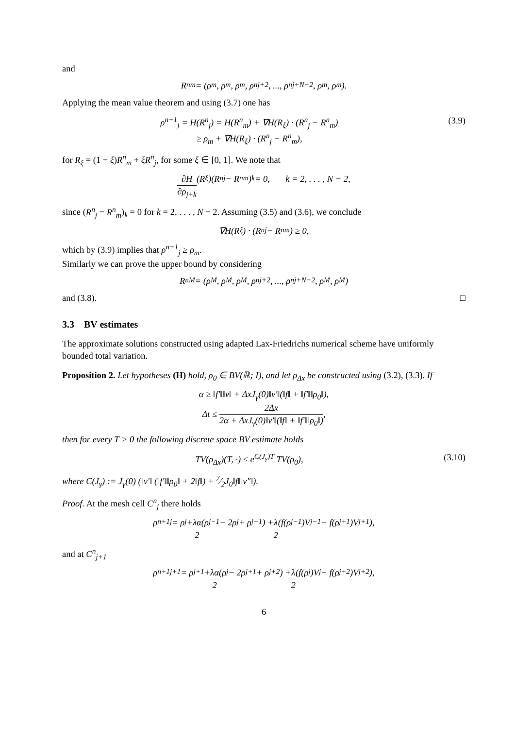and
R<sup>n</sup><sub>m</sub> = (ρ<sub>m</sub>, ρ<sub>m</sub>, ρ<sub>m</sub>, ρ<sup>n</sup><sub>j+2</sub>, ..., ρ<sup>n</sup><sub>j+N−2</sub>, ρ<sub>m</sub>, ρ<sub>m</sub>).
Applying the mean value theorem and using (3.7) one has
ρ<sup>n+1</sup><sub>j</sub> = H(R<sup>n</sup><sub>j</sub>) = H(R<sup>n</sup><sub>m</sub>) + ∇H(R<sub>ξ</sub>) · (R<sup>n</sup><sub>j</sub> − R<sup>n</sup><sub>m</sub>)
≥ ρ<sub>m</sub> + ∇H(R<sub>ξ</sub>) · (R<sup>n</sup><sub>j</sub> − R<sup>n</sup><sub>m</sub>),
(3.9)
for R<sub>ξ</sub> = (1 − ξ)R<sup>n</sup><sub>m</sub> + ξR<sup>n</sup><sub>j</sub>, for some ξ ∈ [0, 1]. We note that
∂H ∂ρ<sub>j+k</sub> (R<sub>ξ</sub>)(R<sup>n</sup><sub>j</sub> − R<sup>n</sup><sub>m</sub>)<sub>k</sub> = 0, k = 2, . . . , N − 2,
since (R<sup>n</sup><sub>j</sub> − R<sup>n</sup><sub>m</sub>)<sub>k</sub> = 0 for k = 2, . . . , N − 2. Assuming (3.5) and (3.6), we conclude
∇H(R<sub>ξ</sub>) · (R<sup>n</sup><sub>j</sub> − R<sup>n</sup><sub>m</sub>) ≥ 0,
which by (3.9) implies that ρ<sup>n+1</sup><sub>j</sub> ≥ ρ<sub>m</sub>.
Similarly we can prove the upper bound by considering
R<sup>n</sup><sub>M</sub> = (ρ<sub>M</sub>, ρ<sub>M</sub>, ρ<sub>M</sub>, ρ<sup>n</sup><sub>j+2</sub>, ..., ρ<sup>n</sup><sub>j+N−2</sub>, ρ<sub>M</sub>, ρ<sub>M</sub>)
and (3.8). □
3.3 BV estimates
The approximate solutions constructed using adapted Lax-Friedrichs numerical scheme have uniformly bounded total variation.
Proposition 2. Let hypotheses (H) hold, ρ<sub>0</sub> ∈ BV(ℝ; I), and let ρ<sub>Δx</sub> be constructed using (3.2), (3.3). If
α ≥ ‖f′‖‖v‖ + ΔxJ<sub>γ</sub>(0)‖v′‖(‖f‖ + ‖f′‖‖ρ<sub>0</sub>‖),
Δt ≤ 2Δx 2α + ΔxJ<sub>γ</sub>(0)‖v′‖(‖f‖ + ‖f′‖‖ρ<sub>0</sub>‖),
then for every T > 0 the following discrete space BV estimate holds
TV(ρ<sub>Δx</sub>)(T, ·) ≤ e<sup>C(J<sub>γ</sub>)T</sup> TV(ρ<sub>0</sub>),
(3.10)
where C(J<sub>γ</sub>) := J<sub>γ</sub>(0) (‖v′‖ (‖f′‖‖ρ<sub>0</sub>‖ + 2‖f‖) + 7⁄2J<sub>0</sub>‖f‖‖v″‖).
Proof. At the mesh cell C<sup>n</sup><sub>j</sub> there holds
ρ<sup>n+1</sup><sub>j</sub> = ρ<sub>j</sub> + λα 2 (ρ<sub>j−1</sub> − 2ρ<sub>j</sub> + ρ<sub>j+1</sub>) + λ 2 (f(ρ<sub>j−1</sub>)V<sub>j−1</sub> − f(ρ<sub>j+1</sub>)V<sub>j+1</sub>),
and at C<sup>n</sup><sub>j+1</sub>
ρ<sup>n+1</sup><sub>j+1</sub> = ρ<sub>j+1</sub> + λα 2 (ρ<sub>j</sub> − 2ρ<sub>j+1</sub> + ρ<sub>j+2</sub>) + λ 2 (f(ρ<sub>j</sub>)V<sub>j</sub> − f(ρ<sub>j+2</sub>)V<sub>j+2</sub>),
6